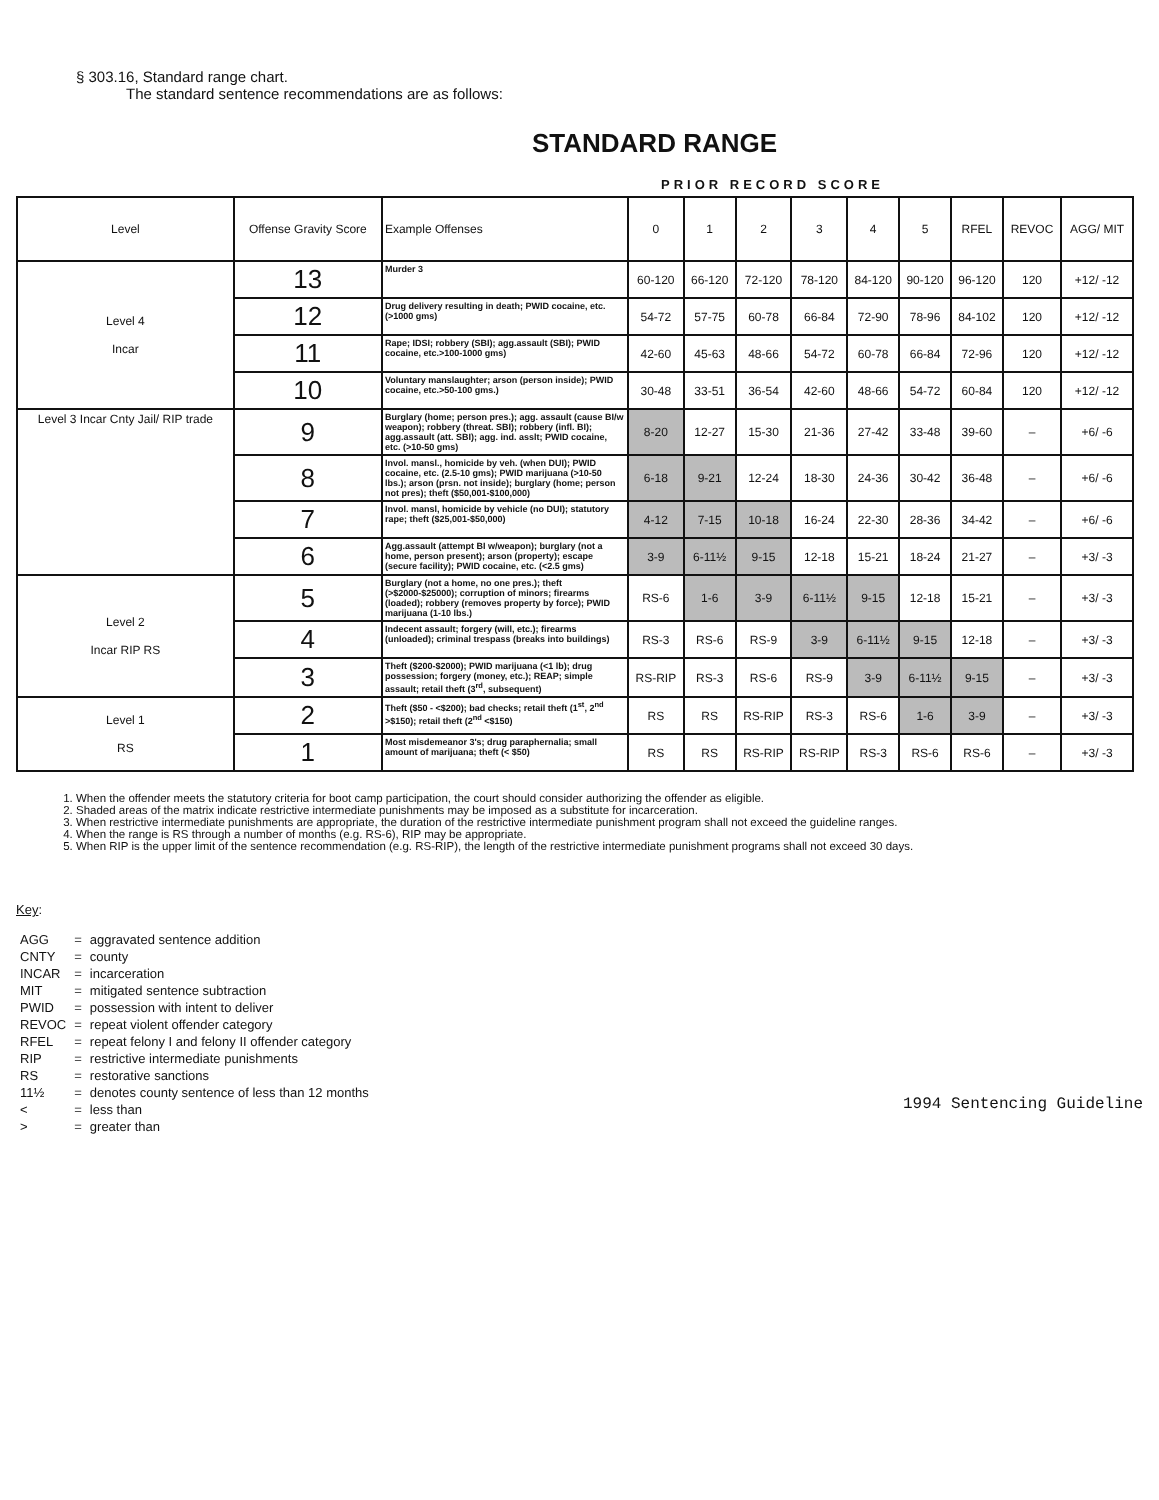§ 303.16, Standard range chart.
The standard sentence recommendations are as follows:
STANDARD RANGE
PRIOR RECORD SCORE
| Level | Offense Gravity Score | Example Offenses | 0 | 1 | 2 | 3 | 4 | 5 | RFEL | REVOC | AGG/ MIT |
| --- | --- | --- | --- | --- | --- | --- | --- | --- | --- | --- | --- |
| Level 4 Incar | 13 | Murder 3 | 60-120 | 66-120 | 72-120 | 78-120 | 84-120 | 90-120 | 96-120 | 120 | +12/ -12 |
| | 12 | Drug delivery resulting in death; PWID cocaine, etc. (>1000 gms) | 54-72 | 57-75 | 60-78 | 66-84 | 72-90 | 78-96 | 84-102 | 120 | +12/ -12 |
| | 11 | Rape; IDSI; robbery (SBI); agg.assault (SBI); PWID cocaine, etc.>100-1000 gms) | 42-60 | 45-63 | 48-66 | 54-72 | 60-78 | 66-84 | 72-96 | 120 | +12/ -12 |
| | 10 | Voluntary manslaughter; arson (person inside); PWID cocaine, etc.>50-100 gms.) | 30-48 | 33-51 | 36-54 | 42-60 | 48-66 | 54-72 | 60-84 | 120 | +12/ -12 |
| Level 3 Incar Cnty Jail/ RIP trade | 9 | Burglary (home; person pres.); agg. assault (cause BI/w weapon); robbery (threat. SBI); robbery (infl. BI); agg.assault (att. SBI); agg. ind. asslt; PWID cocaine, etc. (>10-50 gms) | 8-20 | 12-27 | 15-30 | 21-36 | 27-42 | 33-48 | 39-60 | – | +6/ -6 |
| | 8 | Invol. mansl., homicide by veh. (when DUI); PWID cocaine, etc. (2.5-10 gms); PWID marijuana (>10-50 lbs.); arson (prsn. not inside); burglary (home; person not pres); theft ($50,001-$100,000) | 6-18 | 9-21 | 12-24 | 18-30 | 24-36 | 30-42 | 36-48 | – | +6/ -6 |
| | 7 | Invol. mansl, homicide by vehicle (no DUI); statutory rape; theft ($25,001-$50,000) | 4-12 | 7-15 | 10-18 | 16-24 | 22-30 | 28-36 | 34-42 | – | +6/ -6 |
| | 6 | Agg.assault (attempt BI w/weapon); burglary (not a home, person present); arson (property); escape (secure facility); PWID cocaine, etc. (<2.5 gms) | 3-9 | 6-11½ | 9-15 | 12-18 | 15-21 | 18-24 | 21-27 | – | +3/ -3 |
| Level 2 Incar RIP RS | 5 | Burglary (not a home, no one pres.); theft (>$2000-$25000); corruption of minors; firearms (loaded); robbery (removes property by force); PWID marijuana (1-10 lbs.) | RS-6 | 1-6 | 3-9 | 6-11½ | 9-15 | 12-18 | 15-21 | – | +3/ -3 |
| | 4 | Indecent assault; forgery (will, etc.); firearms (unloaded); criminal trespass (breaks into buildings) | RS-3 | RS-6 | RS-9 | 3-9 | 6-11½ | 9-15 | 12-18 | – | +3/ -3 |
| | 3 | Theft ($200-$2000); PWID marijuana (<1 lb); drug possession; forgery (money, etc.); REAP; simple assault; retail theft (3<sup>rd</sup>, subsequent) | RS-RIP | RS-3 | RS-6 | RS-9 | 3-9 | 6-11½ | 9-15 | – | +3/ -3 |
| Level 1 RS | 2 | Theft ($50 - <$200); bad checks; retail theft (1<sup>st</sup>, 2<sup>nd</sup> >$150); retail theft (2<sup>nd</sup> <$150) | RS | RS | RS-RIP | RS-3 | RS-6 | 1-6 | 3-9 | – | +3/ -3 |
| | 1 | Most misdemeanor 3's; drug paraphernalia; small amount of marijuana; theft (< $50) | RS | RS | RS-RIP | RS-RIP | RS-3 | RS-6 | RS-6 | – | +3/ -3 |
1. When the offender meets the statutory criteria for boot camp participation, the court should consider authorizing the offender as eligible.
2. Shaded areas of the matrix indicate restrictive intermediate punishments may be imposed as a substitute for incarceration.
3. When restrictive intermediate punishments are appropriate, the duration of the restrictive intermediate punishment program shall not exceed the guideline ranges.
4. When the range is RS through a number of months (e.g. RS-6), RIP may be appropriate.
5. When RIP is the upper limit of the sentence recommendation (e.g. RS-RIP), the length of the restrictive intermediate punishment programs shall not exceed 30 days.
Key:
| AGG | = | aggravated sentence addition |
| CNTY | = | county |
| INCAR | = | incarceration |
| MIT | = | mitigated sentence subtraction |
| PWID | = | possession with intent to deliver |
| REVOC | = | repeat violent offender category |
| RFEL | = | repeat felony I and felony II offender category |
| RIP | = | restrictive intermediate punishments |
| RS | = | restorative sanctions |
| 11½ | = | denotes county sentence of less than 12 months |
| < | = | less than |
| > | = | greater than |
1994 Sentencing Guideline